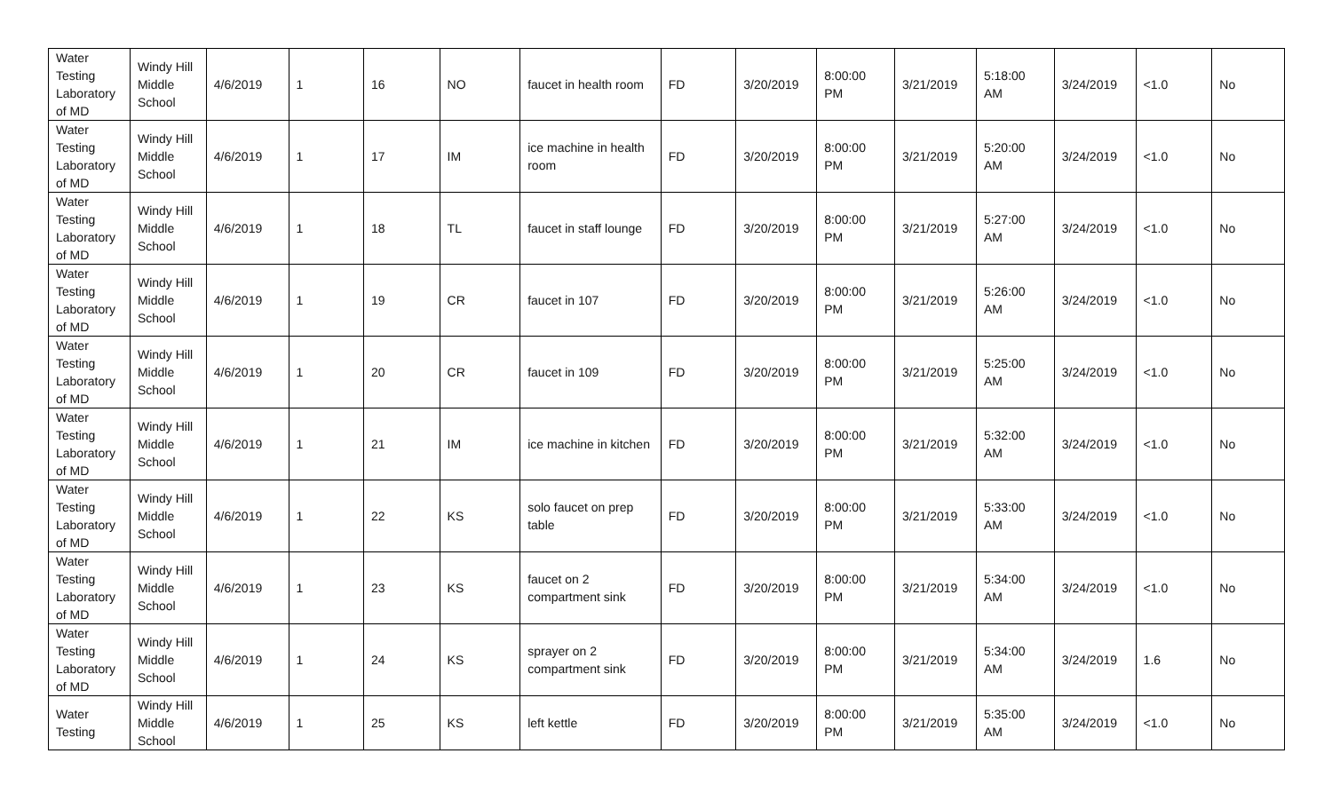| Water Testing Laboratory of MD | Windy Hill Middle School | 4/6/2019 | 1 | 16 | NO | faucet in health room | FD | 3/20/2019 | 8:00:00 PM | 3/21/2019 | 5:18:00 AM | 3/24/2019 | <1.0 | No |
| Water Testing Laboratory of MD | Windy Hill Middle School | 4/6/2019 | 1 | 17 | IM | ice machine in health room | FD | 3/20/2019 | 8:00:00 PM | 3/21/2019 | 5:20:00 AM | 3/24/2019 | <1.0 | No |
| Water Testing Laboratory of MD | Windy Hill Middle School | 4/6/2019 | 1 | 18 | TL | faucet in staff lounge | FD | 3/20/2019 | 8:00:00 PM | 3/21/2019 | 5:27:00 AM | 3/24/2019 | <1.0 | No |
| Water Testing Laboratory of MD | Windy Hill Middle School | 4/6/2019 | 1 | 19 | CR | faucet in 107 | FD | 3/20/2019 | 8:00:00 PM | 3/21/2019 | 5:26:00 AM | 3/24/2019 | <1.0 | No |
| Water Testing Laboratory of MD | Windy Hill Middle School | 4/6/2019 | 1 | 20 | CR | faucet in 109 | FD | 3/20/2019 | 8:00:00 PM | 3/21/2019 | 5:25:00 AM | 3/24/2019 | <1.0 | No |
| Water Testing Laboratory of MD | Windy Hill Middle School | 4/6/2019 | 1 | 21 | IM | ice machine in kitchen | FD | 3/20/2019 | 8:00:00 PM | 3/21/2019 | 5:32:00 AM | 3/24/2019 | <1.0 | No |
| Water Testing Laboratory of MD | Windy Hill Middle School | 4/6/2019 | 1 | 22 | KS | solo faucet on prep table | FD | 3/20/2019 | 8:00:00 PM | 3/21/2019 | 5:33:00 AM | 3/24/2019 | <1.0 | No |
| Water Testing Laboratory of MD | Windy Hill Middle School | 4/6/2019 | 1 | 23 | KS | faucet on 2 compartment sink | FD | 3/20/2019 | 8:00:00 PM | 3/21/2019 | 5:34:00 AM | 3/24/2019 | <1.0 | No |
| Water Testing Laboratory of MD | Windy Hill Middle School | 4/6/2019 | 1 | 24 | KS | sprayer on 2 compartment sink | FD | 3/20/2019 | 8:00:00 PM | 3/21/2019 | 5:34:00 AM | 3/24/2019 | 1.6 | No |
| Water Testing | Windy Hill Middle School | 4/6/2019 | 1 | 25 | KS | left kettle | FD | 3/20/2019 | 8:00:00 PM | 3/21/2019 | 5:35:00 AM | 3/24/2019 | <1.0 | No |